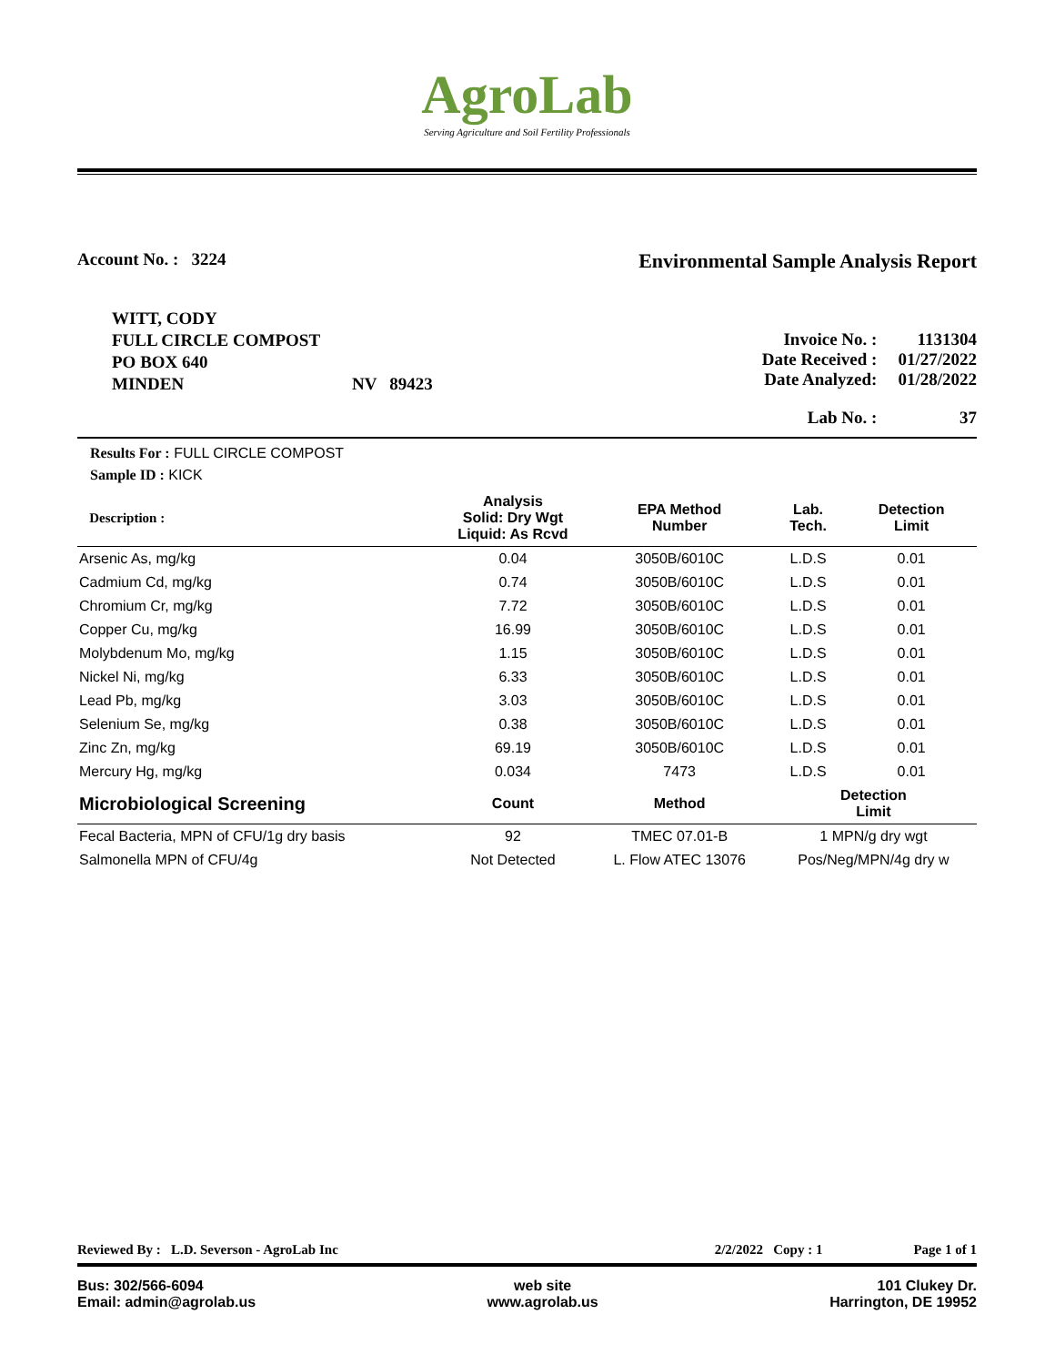AgroLab
Serving Agriculture and Soil Fertility Professionals
Account No. : 3224
Environmental Sample Analysis Report
WITT, CODY
FULL CIRCLE COMPOST
PO BOX 640
MINDEN NV 89423
| Invoice No. : | 1131304 |
| Date Received : | 01/27/2022 |
| Date Analyzed: | 01/28/2022 |
| Lab No. : | 37 |
Results For : FULL CIRCLE COMPOST
Sample ID : KICK
| Description : | Analysis Solid: Dry Wgt Liquid: As Rcvd | EPA Method Number | Lab. Tech. | Detection Limit |
| --- | --- | --- | --- | --- |
| Arsenic As, mg/kg | 0.04 | 3050B/6010C | L.D.S | 0.01 |
| Cadmium Cd, mg/kg | 0.74 | 3050B/6010C | L.D.S | 0.01 |
| Chromium Cr, mg/kg | 7.72 | 3050B/6010C | L.D.S | 0.01 |
| Copper Cu, mg/kg | 16.99 | 3050B/6010C | L.D.S | 0.01 |
| Molybdenum Mo, mg/kg | 1.15 | 3050B/6010C | L.D.S | 0.01 |
| Nickel Ni, mg/kg | 6.33 | 3050B/6010C | L.D.S | 0.01 |
| Lead Pb, mg/kg | 3.03 | 3050B/6010C | L.D.S | 0.01 |
| Selenium Se, mg/kg | 0.38 | 3050B/6010C | L.D.S | 0.01 |
| Zinc Zn, mg/kg | 69.19 | 3050B/6010C | L.D.S | 0.01 |
| Mercury Hg, mg/kg | 0.034 | 7473 | L.D.S | 0.01 |
| Microbiological Screening | Count | Method | Detection Limit | |
| Fecal Bacteria, MPN of CFU/1g dry basis | 92 | TMEC 07.01-B | 1 MPN/g dry wgt | |
| Salmonella MPN of CFU/4g | Not Detected | L. Flow ATEC 13076 | Pos/Neg/MPN/4g dry w | |
Reviewed By : L.D. Severson - AgroLab Inc 2/2/2022 Copy : 1 Page 1 of 1
Bus: 302/566-6094
Email: admin@agrolab.us
web site
www.agrolab.us
101 Clukey Dr.
Harrington, DE 19952